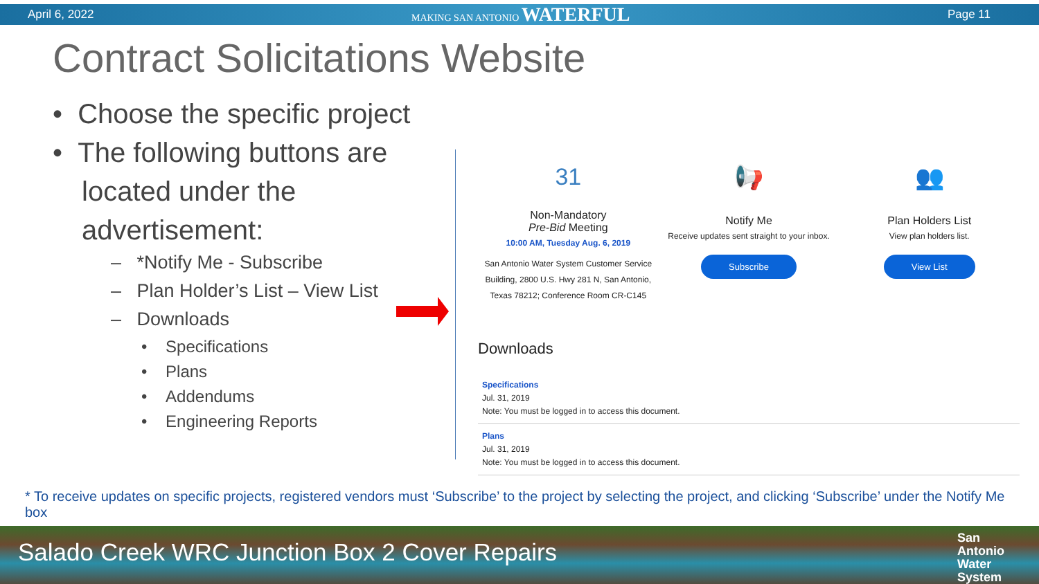April 6, 2022 MAKING SAN ANTONIO WATERFUL Page 11
Contract Solicitations Website
• Choose the specific project
• The following buttons are located under the advertisement:
– *Notify Me - Subscribe
– Plan Holder’s List – View List
– Downloads
• Specifications
• Plans
• Addendums
• Engineering Reports
31
Non-Mandatory
Pre-Bid Meeting
10:00 AM, Tuesday Aug. 6, 2019
San Antonio Water System Customer Service Building, 2800 U.S. Hwy 281 N, San Antonio, Texas 78212; Conference Room CR-C145
📢
Notify Me
Receive updates sent straight to your inbox.
Subscribe
👥
Plan Holders List
View plan holders list.
View List
Downloads
Specifications
Jul. 31, 2019
Note: You must be logged in to access this document.
Plans
Jul. 31, 2019
Note: You must be logged in to access this document.
* To receive updates on specific projects, registered vendors must ‘Subscribe’ to the project by selecting the project, and clicking ‘Subscribe’ under the Notify Me box
Salado Creek WRC Junction Box 2 Cover Repairs
San
Antonio
Water
System